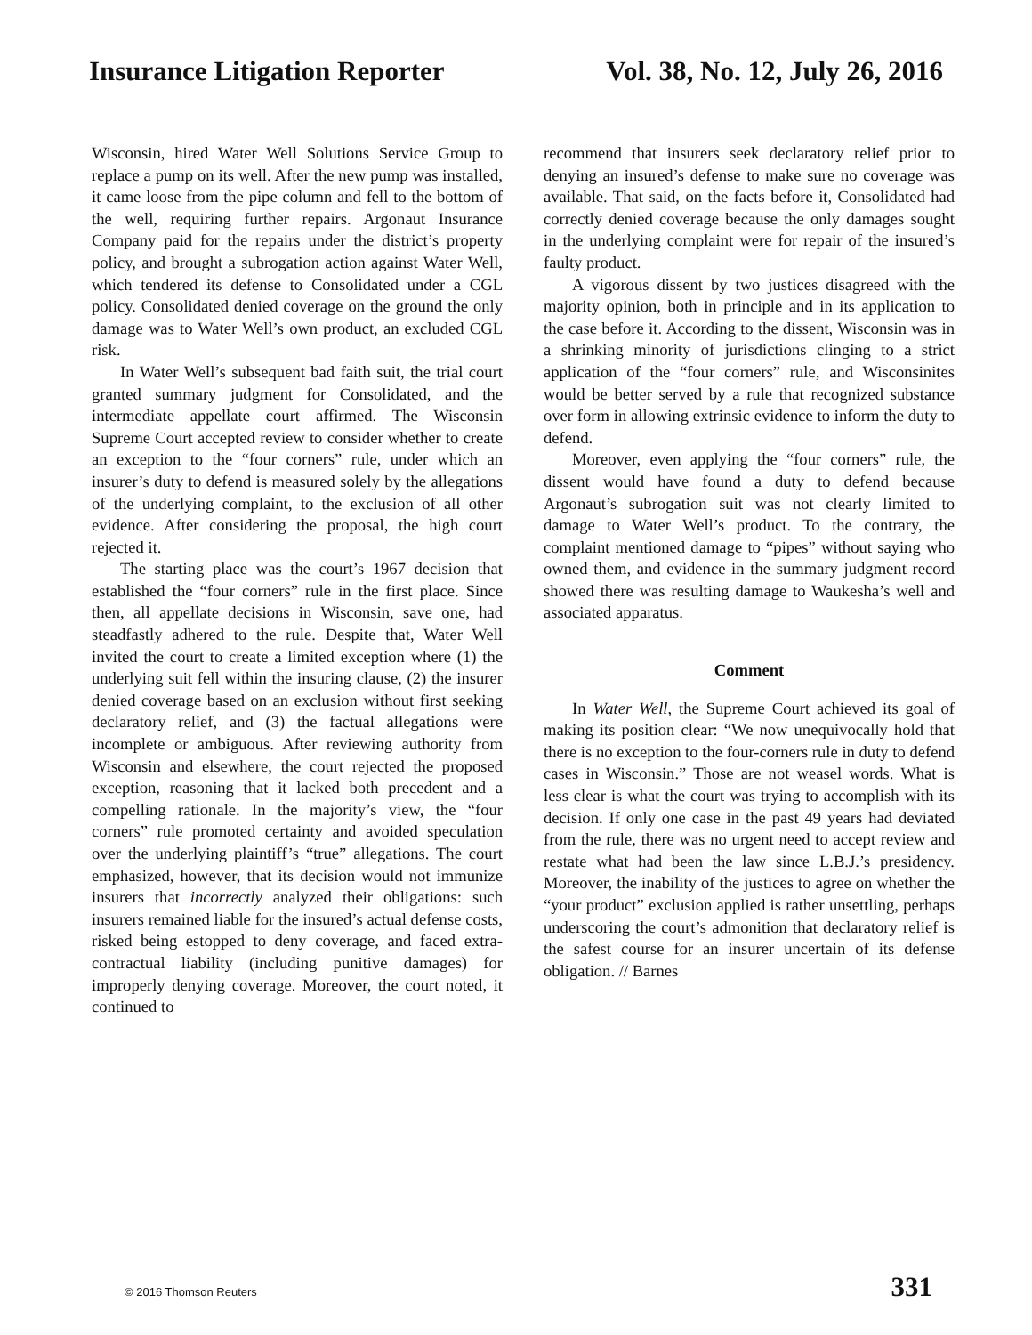Insurance Litigation Reporter Vol. 38, No. 12, July 26, 2016
Wisconsin, hired Water Well Solutions Service Group to replace a pump on its well. After the new pump was installed, it came loose from the pipe column and fell to the bottom of the well, requiring further repairs. Argonaut Insurance Company paid for the repairs under the district’s property policy, and brought a subrogation action against Water Well, which tendered its defense to Consolidated under a CGL policy. Consolidated denied coverage on the ground the only damage was to Water Well’s own product, an excluded CGL risk.
In Water Well’s subsequent bad faith suit, the trial court granted summary judgment for Consolidated, and the intermediate appellate court affirmed. The Wisconsin Supreme Court accepted review to consider whether to create an exception to the “four corners” rule, under which an insurer’s duty to defend is measured solely by the allegations of the underlying complaint, to the exclusion of all other evidence. After considering the proposal, the high court rejected it.
The starting place was the court’s 1967 decision that established the “four corners” rule in the first place. Since then, all appellate decisions in Wisconsin, save one, had steadfastly adhered to the rule. Despite that, Water Well invited the court to create a limited exception where (1) the underlying suit fell within the insuring clause, (2) the insurer denied coverage based on an exclusion without first seeking declaratory relief, and (3) the factual allegations were incomplete or ambiguous. After reviewing authority from Wisconsin and elsewhere, the court rejected the proposed exception, reasoning that it lacked both precedent and a compelling rationale. In the majority’s view, the “four corners” rule promoted certainty and avoided speculation over the underlying plaintiff’s “true” allegations. The court emphasized, however, that its decision would not immunize insurers that incorrectly analyzed their obligations: such insurers remained liable for the insured’s actual defense costs, risked being estopped to deny coverage, and faced extra-contractual liability (including punitive damages) for improperly denying coverage. Moreover, the court noted, it continued to
recommend that insurers seek declaratory relief prior to denying an insured’s defense to make sure no coverage was available. That said, on the facts before it, Consolidated had correctly denied coverage because the only damages sought in the underlying complaint were for repair of the insured’s faulty product.
A vigorous dissent by two justices disagreed with the majority opinion, both in principle and in its application to the case before it. According to the dissent, Wisconsin was in a shrinking minority of jurisdictions clinging to a strict application of the “four corners” rule, and Wisconsinites would be better served by a rule that recognized substance over form in allowing extrinsic evidence to inform the duty to defend.
Moreover, even applying the “four corners” rule, the dissent would have found a duty to defend because Argonaut’s subrogation suit was not clearly limited to damage to Water Well’s product. To the contrary, the complaint mentioned damage to “pipes” without saying who owned them, and evidence in the summary judgment record showed there was resulting damage to Waukesha’s well and associated apparatus.
Comment
In Water Well, the Supreme Court achieved its goal of making its position clear: “We now unequivocally hold that there is no exception to the four-corners rule in duty to defend cases in Wisconsin.” Those are not weasel words. What is less clear is what the court was trying to accomplish with its decision. If only one case in the past 49 years had deviated from the rule, there was no urgent need to accept review and restate what had been the law since L.B.J.’s presidency. Moreover, the inability of the justices to agree on whether the “your product” exclusion applied is rather unsettling, perhaps underscoring the court’s admonition that declaratory relief is the safest course for an insurer uncertain of its defense obligation. // Barnes
© 2016 Thomson Reuters 331